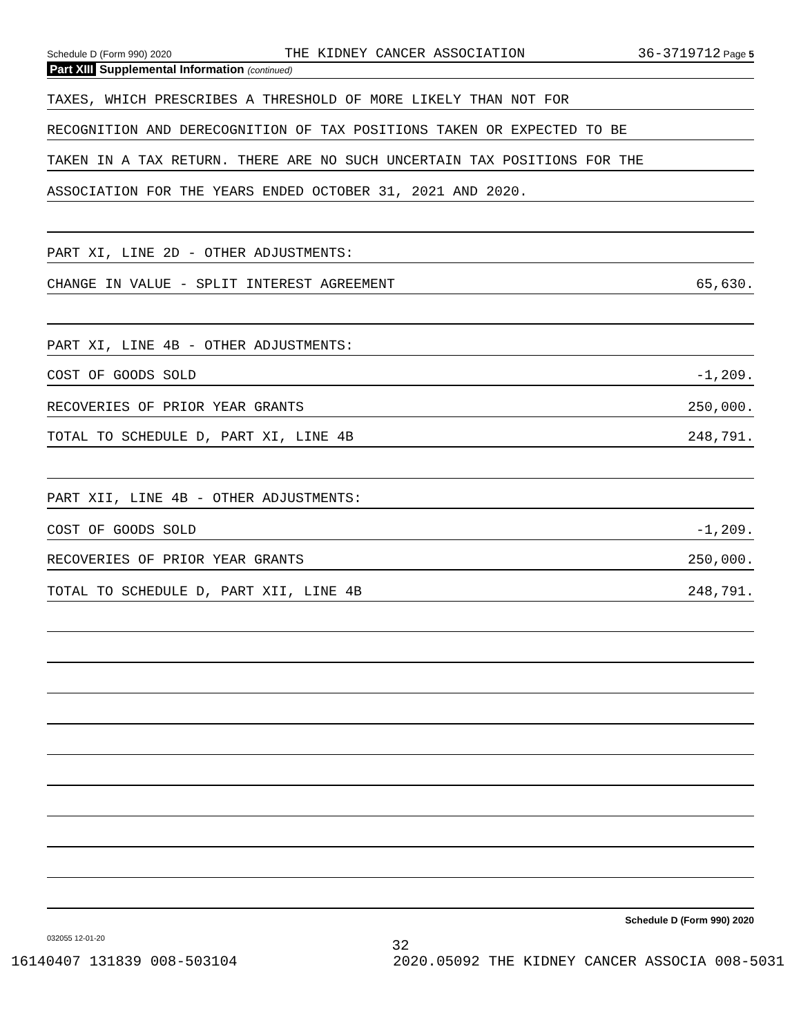Schedule D (Form 990) 2020 THE KIDNEY CANCER ASSOCIATION 36-3719712 Page 5
Part XIII Supplemental Information (continued)
TAXES, WHICH PRESCRIBES A THRESHOLD OF MORE LIKELY THAN NOT FOR
RECOGNITION AND DERECOGNITION OF TAX POSITIONS TAKEN OR EXPECTED TO BE
TAKEN IN A TAX RETURN. THERE ARE NO SUCH UNCERTAIN TAX POSITIONS FOR THE
ASSOCIATION FOR THE YEARS ENDED OCTOBER 31, 2021 AND 2020.
PART XI, LINE 2D - OTHER ADJUSTMENTS:
CHANGE IN VALUE - SPLIT INTEREST AGREEMENT 65,630.
PART XI, LINE 4B - OTHER ADJUSTMENTS:
COST OF GOODS SOLD -1,209.
RECOVERIES OF PRIOR YEAR GRANTS 250,000.
TOTAL TO SCHEDULE D, PART XI, LINE 4B 248,791.
PART XII, LINE 4B - OTHER ADJUSTMENTS:
COST OF GOODS SOLD -1,209.
RECOVERIES OF PRIOR YEAR GRANTS 250,000.
TOTAL TO SCHEDULE D, PART XII, LINE 4B 248,791.
Schedule D (Form 990) 2020
032055 12-01-20
32
16140407 131839 008-503104 2020.05092 THE KIDNEY CANCER ASSOCIA 008-5031